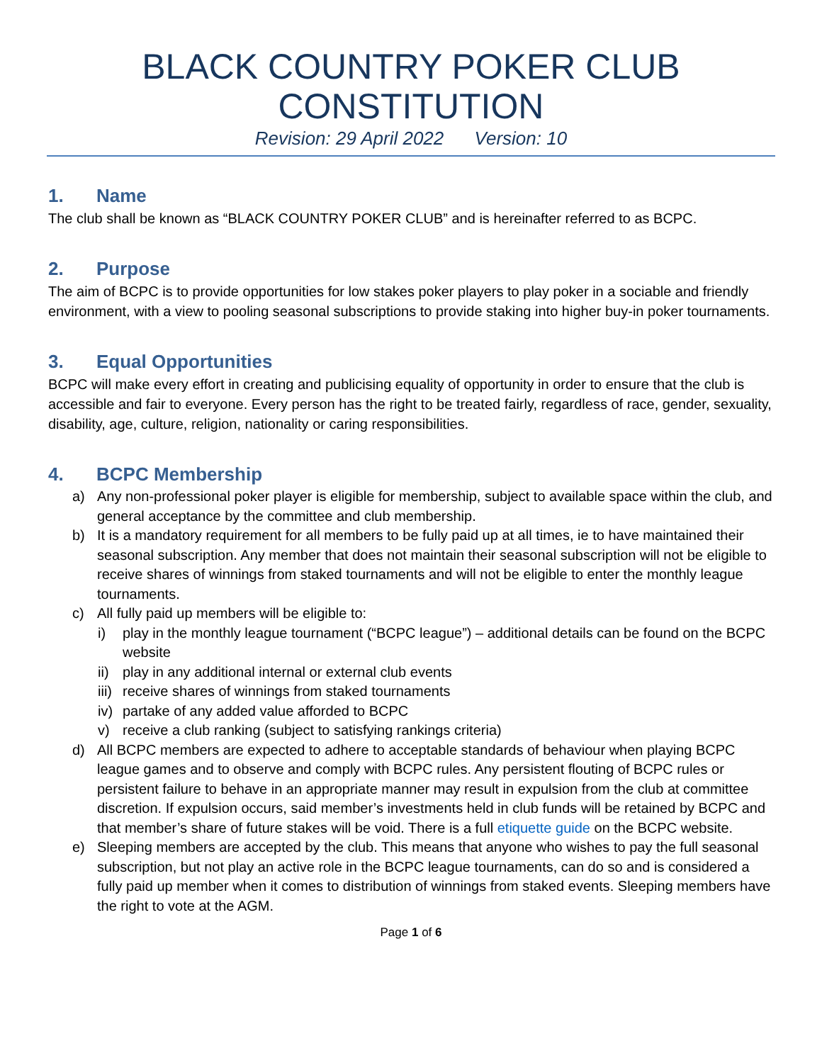BLACK COUNTRY POKER CLUB
CONSTITUTION
Revision: 29 April 2022 Version: 10
1. Name
The club shall be known as “BLACK COUNTRY POKER CLUB” and is hereinafter referred to as BCPC.
2. Purpose
The aim of BCPC is to provide opportunities for low stakes poker players to play poker in a sociable and friendly environment, with a view to pooling seasonal subscriptions to provide staking into higher buy-in poker tournaments.
3. Equal Opportunities
BCPC will make every effort in creating and publicising equality of opportunity in order to ensure that the club is accessible and fair to everyone. Every person has the right to be treated fairly, regardless of race, gender, sexuality, disability, age, culture, religion, nationality or caring responsibilities.
4. BCPC Membership
a) Any non-professional poker player is eligible for membership, subject to available space within the club, and general acceptance by the committee and club membership.
b) It is a mandatory requirement for all members to be fully paid up at all times, ie to have maintained their seasonal subscription. Any member that does not maintain their seasonal subscription will not be eligible to receive shares of winnings from staked tournaments and will not be eligible to enter the monthly league tournaments.
c) All fully paid up members will be eligible to:
i) play in the monthly league tournament (“BCPC league”) – additional details can be found on the BCPC website
ii) play in any additional internal or external club events
iii) receive shares of winnings from staked tournaments
iv) partake of any added value afforded to BCPC
v) receive a club ranking (subject to satisfying rankings criteria)
d) All BCPC members are expected to adhere to acceptable standards of behaviour when playing BCPC league games and to observe and comply with BCPC rules. Any persistent flouting of BCPC rules or persistent failure to behave in an appropriate manner may result in expulsion from the club at committee discretion. If expulsion occurs, said member’s investments held in club funds will be retained by BCPC and that member’s share of future stakes will be void. There is a full etiquette guide on the BCPC website.
e) Sleeping members are accepted by the club. This means that anyone who wishes to pay the full seasonal subscription, but not play an active role in the BCPC league tournaments, can do so and is considered a fully paid up member when it comes to distribution of winnings from staked events. Sleeping members have the right to vote at the AGM.
Page 1 of 6